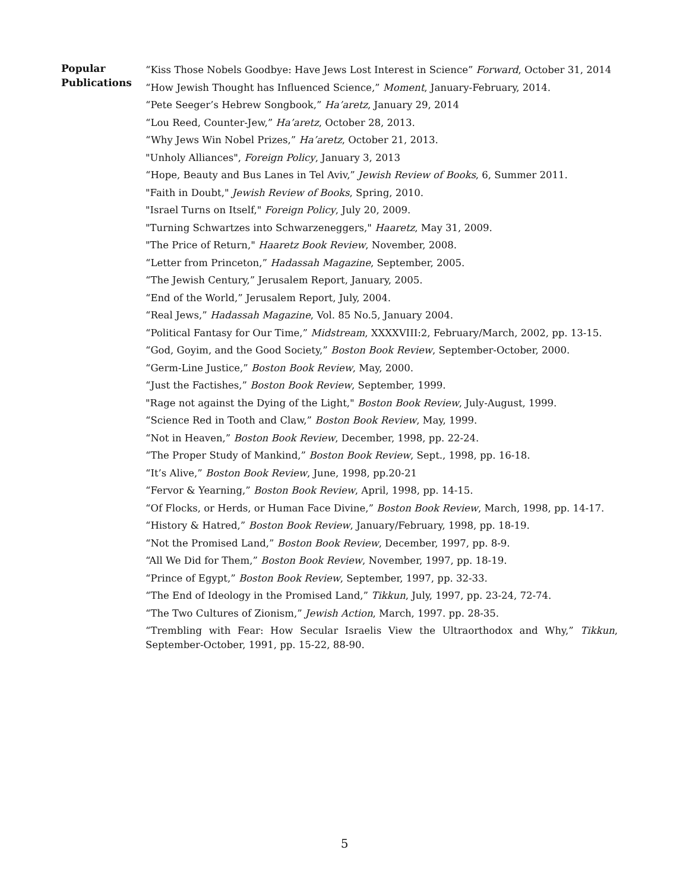Popular
Publications
“Kiss Those Nobels Goodbye: Have Jews Lost Interest in Science” Forward, October 31, 2014
“How Jewish Thought has Influenced Science,” Moment, January-February, 2014.
“Pete Seeger’s Hebrew Songbook,” Ha’aretz, January 29, 2014
“Lou Reed, Counter-Jew,” Ha’aretz, October 28, 2013.
“Why Jews Win Nobel Prizes,” Ha’aretz, October 21, 2013.
"Unholy Alliances", Foreign Policy, January 3, 2013
“Hope, Beauty and Bus Lanes in Tel Aviv,” Jewish Review of Books, 6, Summer 2011.
"Faith in Doubt," Jewish Review of Books, Spring, 2010.
"Israel Turns on Itself," Foreign Policy, July 20, 2009.
"Turning Schwartzes into Schwarzeneggers," Haaretz, May 31, 2009.
"The Price of Return," Haaretz Book Review, November, 2008.
“Letter from Princeton,” Hadassah Magazine, September, 2005.
“The Jewish Century,” Jerusalem Report, January, 2005.
“End of the World,” Jerusalem Report, July, 2004.
“Real Jews,” Hadassah Magazine, Vol. 85 No.5, January 2004.
“Political Fantasy for Our Time,” Midstream, XXXXVIII:2, February/March, 2002, pp. 13-15.
“God, Goyim, and the Good Society,” Boston Book Review, September-October, 2000.
“Germ-Line Justice,” Boston Book Review, May, 2000.
“Just the Factishes,” Boston Book Review, September, 1999.
"Rage not against the Dying of the Light," Boston Book Review, July-August, 1999.
“Science Red in Tooth and Claw,” Boston Book Review, May, 1999.
“Not in Heaven,” Boston Book Review, December, 1998, pp. 22-24.
“The Proper Study of Mankind,” Boston Book Review, Sept., 1998, pp. 16-18.
“It’s Alive,” Boston Book Review, June, 1998, pp.20-21
“Fervor & Yearning,” Boston Book Review, April, 1998, pp. 14-15.
“Of Flocks, or Herds, or Human Face Divine,” Boston Book Review, March, 1998, pp. 14-17.
“History & Hatred,” Boston Book Review, January/February, 1998, pp. 18-19.
“Not the Promised Land,” Boston Book Review, December, 1997, pp. 8-9.
“All We Did for Them,” Boston Book Review, November, 1997, pp. 18-19.
“Prince of Egypt,” Boston Book Review, September, 1997, pp. 32-33.
“The End of Ideology in the Promised Land,” Tikkun, July, 1997, pp. 23-24, 72-74.
“The Two Cultures of Zionism,” Jewish Action, March, 1997. pp. 28-35.
“Trembling with Fear: How Secular Israelis View the Ultraorthodox and Why,” Tikkun, September-October, 1991, pp. 15-22, 88-90.
5